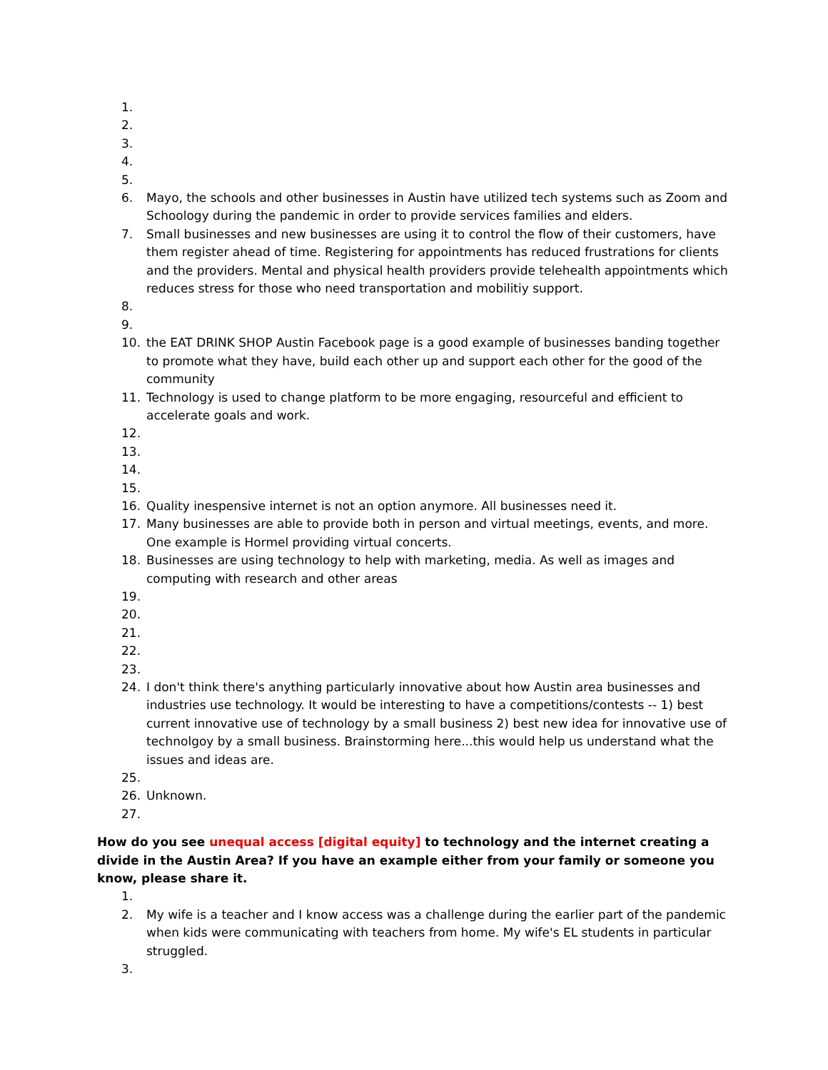1.
2.
3.
4.
5.
6. Mayo, the schools and other businesses in Austin have utilized tech systems such as Zoom and Schoology during the pandemic in order to provide services families and elders.
7. Small businesses and new businesses are using it to control the flow of their customers, have them register ahead of time. Registering for appointments has reduced frustrations for clients and the providers. Mental and physical health providers provide telehealth appointments which reduces stress for those who need transportation and mobilitiy support.
8.
9.
10. the EAT DRINK SHOP Austin Facebook page is a good example of businesses banding together to promote what they have, build each other up and support each other for the good of the community
11. Technology is used to change platform to be more engaging, resourceful and efficient to accelerate goals and work.
12.
13.
14.
15.
16. Quality inespensive internet is not an option anymore. All businesses need it.
17. Many businesses are able to provide both in person and virtual meetings, events, and more. One example is Hormel providing virtual concerts.
18. Businesses are using technology to help with marketing, media. As well as images and computing with research and other areas
19.
20.
21.
22.
23.
24. I don't think there's anything particularly innovative about how Austin area businesses and industries use technology. It would be interesting to have a competitions/contests -- 1) best current innovative use of technology by a small business 2) best new idea for innovative use of technolgoy by a small business. Brainstorming here...this would help us understand what the issues and ideas are.
25.
26. Unknown.
27.
How do you see unequal access [digital equity] to technology and the internet creating a divide in the Austin Area? If you have an example either from your family or someone you know, please share it.
1.
2. My wife is a teacher and I know access was a challenge during the earlier part of the pandemic when kids were communicating with teachers from home. My wife's EL students in particular struggled.
3.